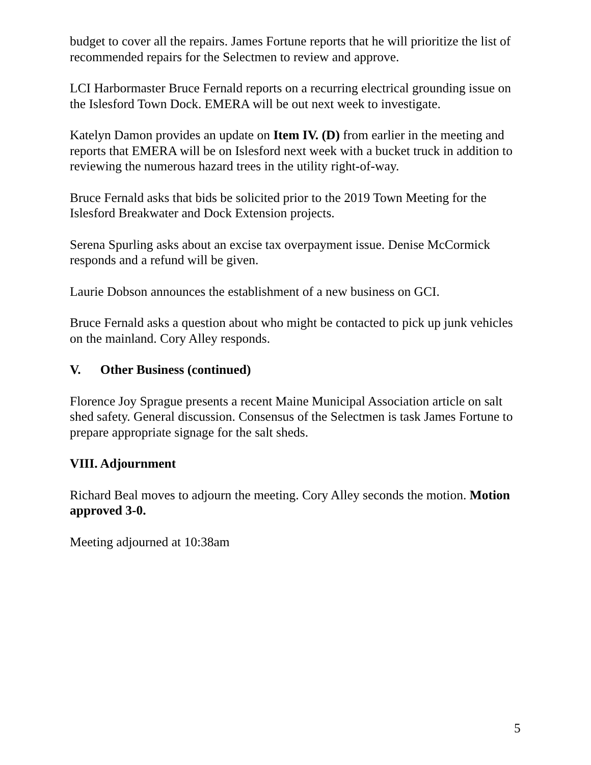budget to cover all the repairs. James Fortune reports that he will prioritize the list of recommended repairs for the Selectmen to review and approve.
LCI Harbormaster Bruce Fernald reports on a recurring electrical grounding issue on the Islesford Town Dock. EMERA will be out next week to investigate.
Katelyn Damon provides an update on Item IV. (D) from earlier in the meeting and reports that EMERA will be on Islesford next week with a bucket truck in addition to reviewing the numerous hazard trees in the utility right-of-way.
Bruce Fernald asks that bids be solicited prior to the 2019 Town Meeting for the Islesford Breakwater and Dock Extension projects.
Serena Spurling asks about an excise tax overpayment issue. Denise McCormick responds and a refund will be given.
Laurie Dobson announces the establishment of a new business on GCI.
Bruce Fernald asks a question about who might be contacted to pick up junk vehicles on the mainland. Cory Alley responds.
V. Other Business (continued)
Florence Joy Sprague presents a recent Maine Municipal Association article on salt shed safety. General discussion. Consensus of the Selectmen is task James Fortune to prepare appropriate signage for the salt sheds.
VIII. Adjournment
Richard Beal moves to adjourn the meeting. Cory Alley seconds the motion. Motion approved 3-0.
Meeting adjourned at 10:38am
5